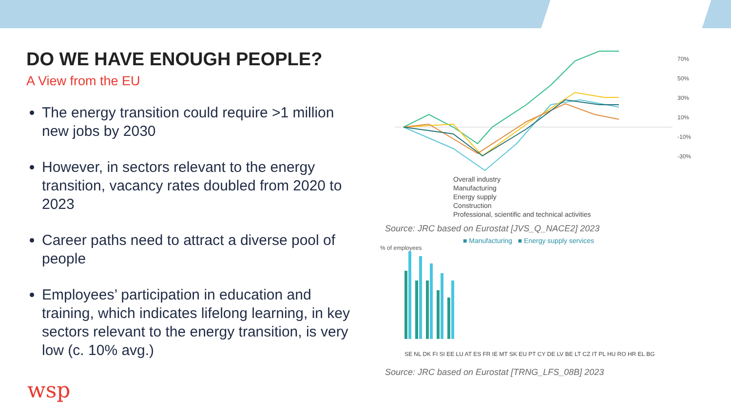DO WE HAVE ENOUGH PEOPLE?
A View from the EU
The energy transition could require >1 million new jobs by 2030
However, in sectors relevant to the energy transition, vacancy rates doubled from 2020 to 2023
Career paths need to attract a diverse pool of people
Employees’ participation in education and training, which indicates lifelong learning, in key sectors relevant to the energy transition, is very low (c. 10% avg.)
wsp
70%
50%
30%
10%
-10%
-30%
Overall industry
Manufacturing
Energy supply
Construction
Professional, scientific and technical activities
Source: JRC based on Eurostat [JVS_Q_NACE2] 2023
■ Manufacturing ■ Energy supply services
% of employees
SE NL DK FI SI EE LU AT ES FR IE MT SK EU PT CY DE LV BE LT CZ IT PL HU RO HR EL BG
Source: JRC based on Eurostat [TRNG_LFS_08B] 2023